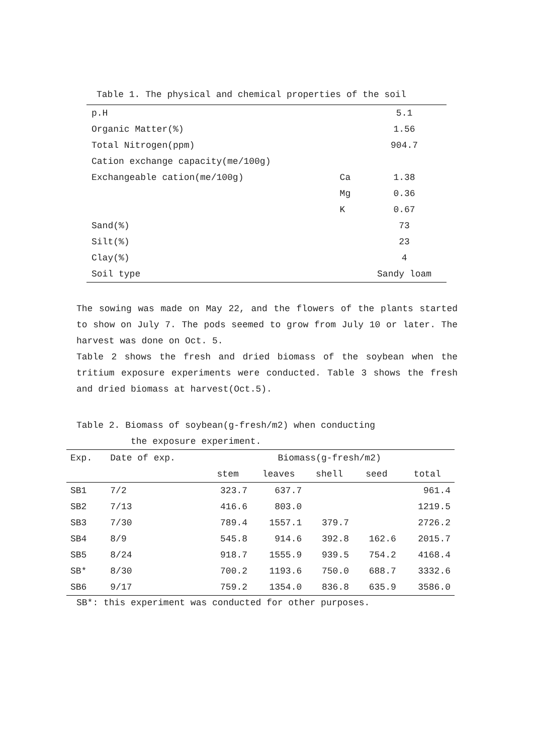Table 1. The physical and chemical properties of the soil
| p.H | | 5.1 |
| Organic Matter(%) | | 1.56 |
| Total Nitrogen(ppm) | | 904.7 |
| Cation exchange capacity(me/100g) | | |
| Exchangeable cation(me/100g) | Ca | 1.38 |
| | Mg | 0.36 |
| | K | 0.67 |
| Sand(%) | | 73 |
| Silt(%) | | 23 |
| Clay(%) | | 4 |
| Soil type | | Sandy loam |
The sowing was made on May 22, and the flowers of the plants started to show on July 7. The pods seemed to grow from July 10 or later. The harvest was done on Oct. 5.
Table 2 shows the fresh and dried biomass of the soybean when the tritium exposure experiments were conducted. Table 3 shows the fresh and dried biomass at harvest(Oct.5).
Table 2. Biomass of soybean(g-fresh/m2) when conducting
the exposure experiment.
| Exp. | Date of exp. | Biomass(g-fresh/m2) | | | | |
| --- | --- | --- | --- | --- | --- | --- |
| | | stem | leaves | shell | seed | total |
| SB1 | 7/2 | 323.7 | 637.7 | | | 961.4 |
| SB2 | 7/13 | 416.6 | 803.0 | | | 1219.5 |
| SB3 | 7/30 | 789.4 | 1557.1 | 379.7 | | 2726.2 |
| SB4 | 8/9 | 545.8 | 914.6 | 392.8 | 162.6 | 2015.7 |
| SB5 | 8/24 | 918.7 | 1555.9 | 939.5 | 754.2 | 4168.4 |
| SB* | 8/30 | 700.2 | 1193.6 | 750.0 | 688.7 | 3332.6 |
| SB6 | 9/17 | 759.2 | 1354.0 | 836.8 | 635.9 | 3586.0 |
SB*: this experiment was conducted for other purposes.